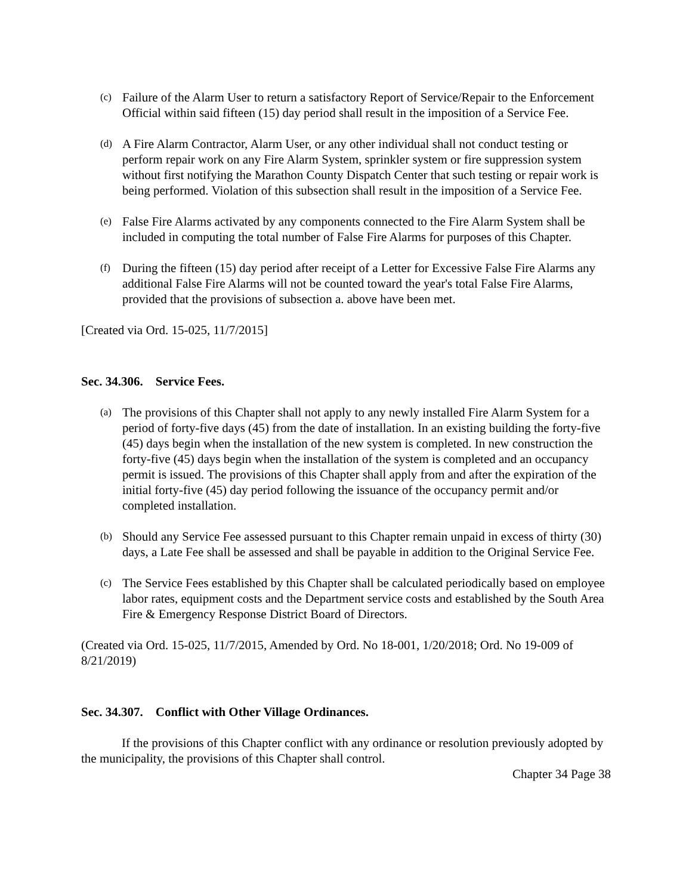(c) Failure of the Alarm User to return a satisfactory Report of Service/Repair to the Enforcement Official within said fifteen (15) day period shall result in the imposition of a Service Fee.
(d) A Fire Alarm Contractor, Alarm User, or any other individual shall not conduct testing or perform repair work on any Fire Alarm System, sprinkler system or fire suppression system without first notifying the Marathon County Dispatch Center that such testing or repair work is being performed. Violation of this subsection shall result in the imposition of a Service Fee.
(e) False Fire Alarms activated by any components connected to the Fire Alarm System shall be included in computing the total number of False Fire Alarms for purposes of this Chapter.
(f) During the fifteen (15) day period after receipt of a Letter for Excessive False Fire Alarms any additional False Fire Alarms will not be counted toward the year's total False Fire Alarms, provided that the provisions of subsection a. above have been met.
[Created via Ord. 15-025, 11/7/2015]
Sec. 34.306. Service Fees.
(a) The provisions of this Chapter shall not apply to any newly installed Fire Alarm System for a period of forty-five days (45) from the date of installation. In an existing building the forty-five (45) days begin when the installation of the new system is completed. In new construction the forty-five (45) days begin when the installation of the system is completed and an occupancy permit is issued. The provisions of this Chapter shall apply from and after the expiration of the initial forty-five (45) day period following the issuance of the occupancy permit and/or completed installation.
(b) Should any Service Fee assessed pursuant to this Chapter remain unpaid in excess of thirty (30) days, a Late Fee shall be assessed and shall be payable in addition to the Original Service Fee.
(c) The Service Fees established by this Chapter shall be calculated periodically based on employee labor rates, equipment costs and the Department service costs and established by the South Area Fire & Emergency Response District Board of Directors.
(Created via Ord. 15-025, 11/7/2015, Amended by Ord. No 18-001, 1/20/2018; Ord. No 19-009 of 8/21/2019)
Sec. 34.307. Conflict with Other Village Ordinances.
If the provisions of this Chapter conflict with any ordinance or resolution previously adopted by the municipality, the provisions of this Chapter shall control.
Chapter 34 Page 38